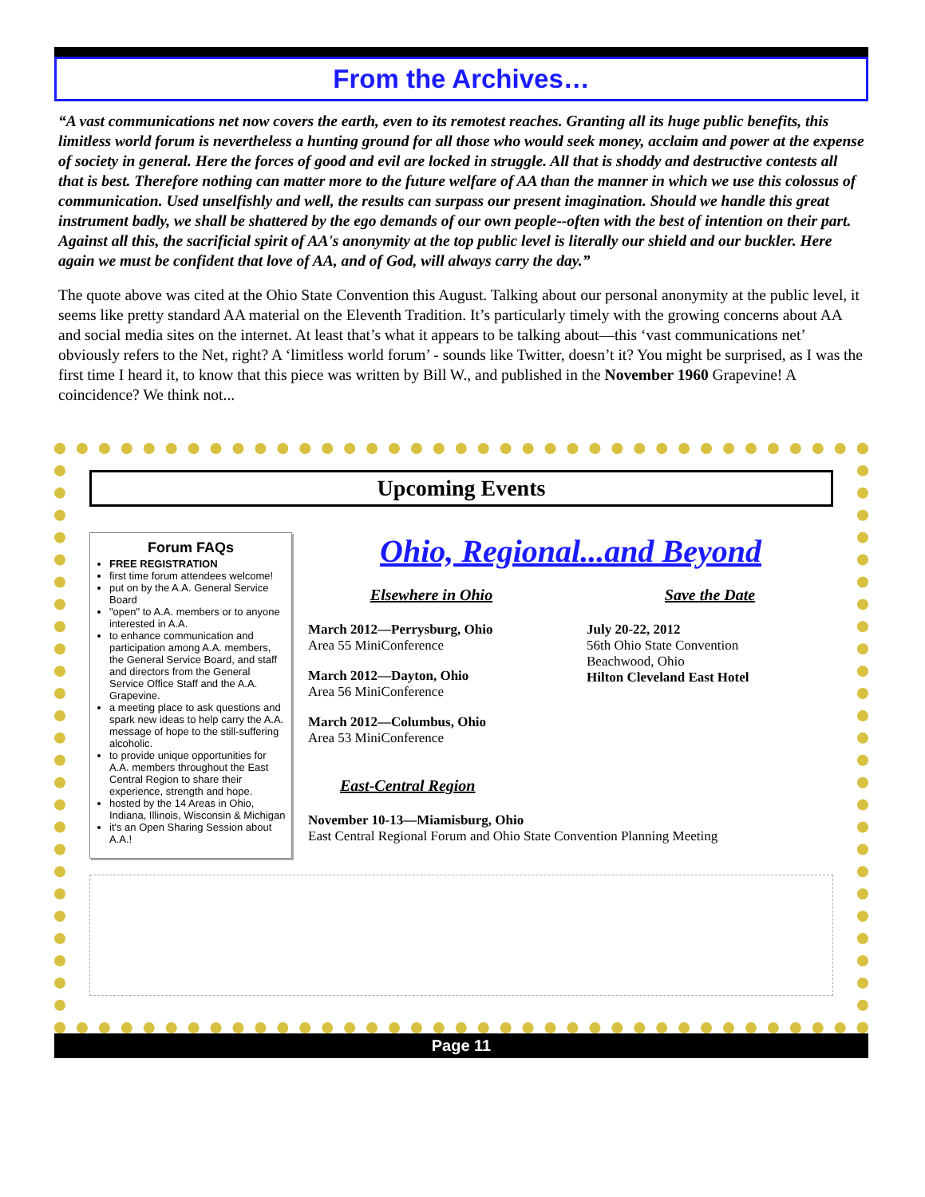From the Archives…
“A vast communications net now covers the earth, even to its remotest reaches. Granting all its huge public benefits, this limitless world forum is nevertheless a hunting ground for all those who would seek money, acclaim and power at the expense of society in general. Here the forces of good and evil are locked in struggle. All that is shoddy and destructive contests all that is best. Therefore nothing can matter more to the future welfare of AA than the manner in which we use this colossus of communication. Used unselfishly and well, the results can surpass our present imagination. Should we handle this great instrument badly, we shall be shattered by the ego demands of our own people--often with the best of intention on their part. Against all this, the sacrificial spirit of AA's anonymity at the top public level is literally our shield and our buckler. Here again we must be confident that love of AA, and of God, will always carry the day.”
The quote above was cited at the Ohio State Convention this August. Talking about our personal anonymity at the public level, it seems like pretty standard AA material on the Eleventh Tradition. It’s particularly timely with the growing concerns about AA and social media sites on the internet. At least that’s what it appears to be talking about—this ‘vast communications net’ obviously refers to the Net, right? A ‘limitless world forum’ - sounds like Twitter, doesn’t it? You might be surprised, as I was the first time I heard it, to know that this piece was written by Bill W., and published in the November 1960 Grapevine! A coincidence? We think not...
Upcoming Events
Forum FAQs
FREE REGISTRATION
first time forum attendees welcome!
put on by the A.A. General Service Board
"open" to A.A. members or to anyone interested in A.A.
to enhance communication and participation among A.A. members, the General Service Board, and staff and directors from the General Service Office Staff and the A.A. Grapevine.
a meeting place to ask questions and spark new ideas to help carry the A.A. message of hope to the still-suffering alcoholic.
to provide unique opportunities for A.A. members throughout the East Central Region to share their experience, strength and hope.
hosted by the 14 Areas in Ohio, Indiana, Illinois, Wisconsin & Michigan
it's an Open Sharing Session about A.A.!
Ohio, Regional...and Beyond
Elsewhere in Ohio
March 2012—Perrysburg, Ohio
Area 55 MiniConference
March 2012—Dayton, Ohio
Area 56 MiniConference
March 2012—Columbus, Ohio
Area 53 MiniConference
Save the Date
July 20-22, 2012
56th Ohio State Convention
Beachwood, Ohio
Hilton Cleveland East Hotel
East-Central Region
November 10-13—Miamisburg, Ohio
East Central Regional Forum and Ohio State Convention Planning Meeting
Page 11